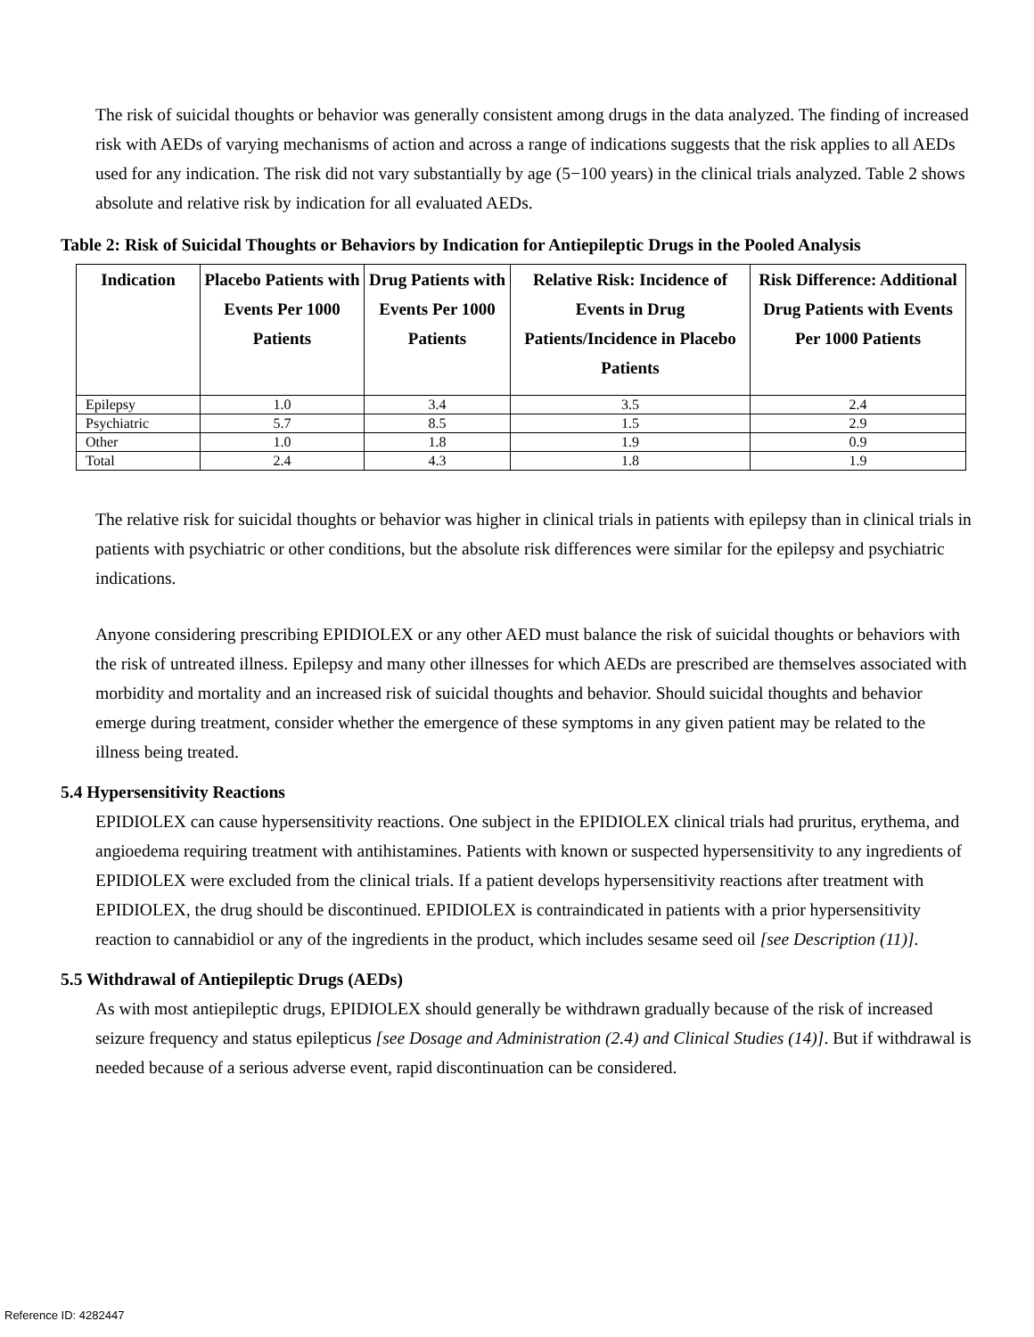The risk of suicidal thoughts or behavior was generally consistent among drugs in the data analyzed. The finding of increased risk with AEDs of varying mechanisms of action and across a range of indications suggests that the risk applies to all AEDs used for any indication. The risk did not vary substantially by age (5−100 years) in the clinical trials analyzed. Table 2 shows absolute and relative risk by indication for all evaluated AEDs.
Table 2: Risk of Suicidal Thoughts or Behaviors by Indication for Antiepileptic Drugs in the Pooled Analysis
| Indication | Placebo Patients with Events Per 1000 Patients | Drug Patients with Events Per 1000 Patients | Relative Risk: Incidence of Events in Drug Patients/Incidence in Placebo Patients | Risk Difference: Additional Drug Patients with Events Per 1000 Patients |
| --- | --- | --- | --- | --- |
| Epilepsy | 1.0 | 3.4 | 3.5 | 2.4 |
| Psychiatric | 5.7 | 8.5 | 1.5 | 2.9 |
| Other | 1.0 | 1.8 | 1.9 | 0.9 |
| Total | 2.4 | 4.3 | 1.8 | 1.9 |
The relative risk for suicidal thoughts or behavior was higher in clinical trials in patients with epilepsy than in clinical trials in patients with psychiatric or other conditions, but the absolute risk differences were similar for the epilepsy and psychiatric indications.
Anyone considering prescribing EPIDIOLEX or any other AED must balance the risk of suicidal thoughts or behaviors with the risk of untreated illness. Epilepsy and many other illnesses for which AEDs are prescribed are themselves associated with morbidity and mortality and an increased risk of suicidal thoughts and behavior. Should suicidal thoughts and behavior emerge during treatment, consider whether the emergence of these symptoms in any given patient may be related to the illness being treated.
5.4 Hypersensitivity Reactions
EPIDIOLEX can cause hypersensitivity reactions. One subject in the EPIDIOLEX clinical trials had pruritus, erythema, and angioedema requiring treatment with antihistamines. Patients with known or suspected hypersensitivity to any ingredients of EPIDIOLEX were excluded from the clinical trials. If a patient develops hypersensitivity reactions after treatment with EPIDIOLEX, the drug should be discontinued. EPIDIOLEX is contraindicated in patients with a prior hypersensitivity reaction to cannabidiol or any of the ingredients in the product, which includes sesame seed oil [see Description (11)].
5.5 Withdrawal of Antiepileptic Drugs (AEDs)
As with most antiepileptic drugs, EPIDIOLEX should generally be withdrawn gradually because of the risk of increased seizure frequency and status epilepticus [see Dosage and Administration (2.4) and Clinical Studies (14)]. But if withdrawal is needed because of a serious adverse event, rapid discontinuation can be considered.
Reference ID: 4282447